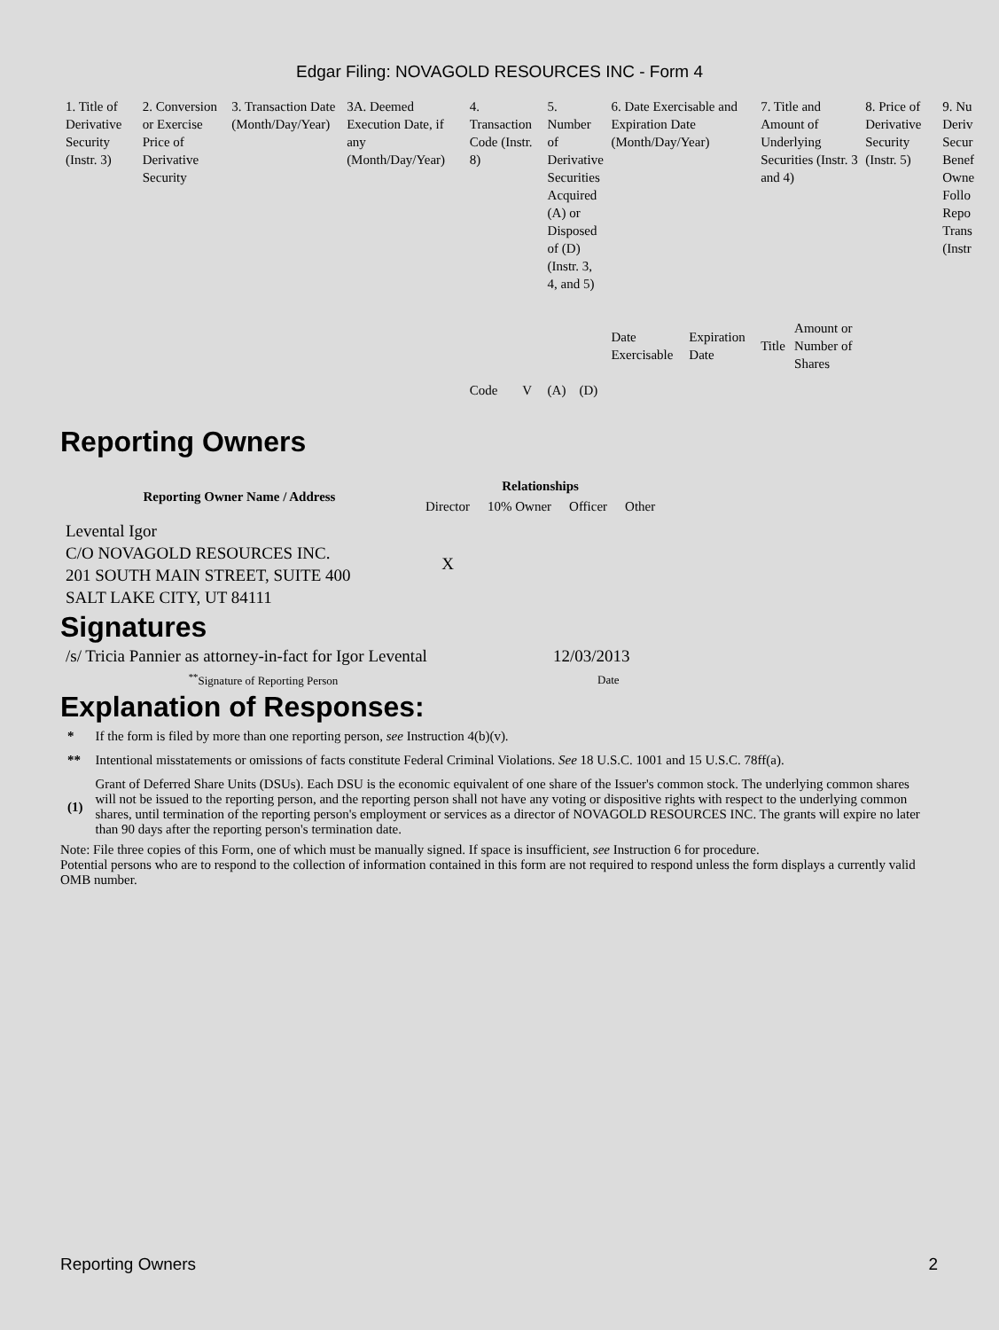Edgar Filing: NOVAGOLD RESOURCES INC - Form 4
| 1. Title of Derivative Security (Instr. 3) | 2. Conversion or Exercise Price of Derivative Security | 3. Transaction Date (Month/Day/Year) | 3A. Deemed Execution Date, if any (Month/Day/Year) | 4. Transaction Code (Instr. 8) | | 5. Number of Derivative Securities Acquired (A) or Disposed of (D) (Instr. 3, 4, and 5) | | 6. Date Exercisable and Expiration Date (Month/Day/Year) | | 7. Title and Amount of Underlying Securities (Instr. 3 and 4) | | 8. Price of Derivative Security (Instr. 5) | 9. Nu Deriv Secur Benef Owne Follo Repo Trans (Instr |
| --- | --- | --- | --- | --- | --- | --- | --- | --- | --- | --- | --- | --- | --- |
| | | | | Code | V | (A) | (D) | Date Exercisable | Expiration Date | Title | Amount or Number of Shares | | |
Reporting Owners
| Reporting Owner Name / Address | Relationships | | | |
| --- | --- | --- | --- | --- |
| | Director | 10% Owner | Officer | Other |
| Levental Igor C/O NOVAGOLD RESOURCES INC. 201 SOUTH MAIN STREET, SUITE 400 SALT LAKE CITY, UT 84111 | X | | | |
Signatures
| /s/ Tricia Pannier as attorney-in-fact for Igor Levental | 12/03/2013 |
| <sup>**</sup> Signature of Reporting Person | Date |
Explanation of Responses:
| * | If the form is filed by more than one reporting person, see Instruction 4(b)(v). |
| ** | Intentional misstatements or omissions of facts constitute Federal Criminal Violations. See 18 U.S.C. 1001 and 15 U.S.C. 78ff(a). |
| (1) | Grant of Deferred Share Units (DSUs). Each DSU is the economic equivalent of one share of the Issuer's common stock. The underlying common shares will not be issued to the reporting person, and the reporting person shall not have any voting or dispositive rights with respect to the underlying common shares, until termination of the reporting person's employment or services as a director of NOVAGOLD RESOURCES INC. The grants will expire no later than 90 days after the reporting person's termination date. |
Note: File three copies of this Form, one of which must be manually signed. If space is insufficient, see Instruction 6 for procedure.
Potential persons who are to respond to the collection of information contained in this form are not required to respond unless the form displays a currently valid OMB number.
Reporting Owners 2